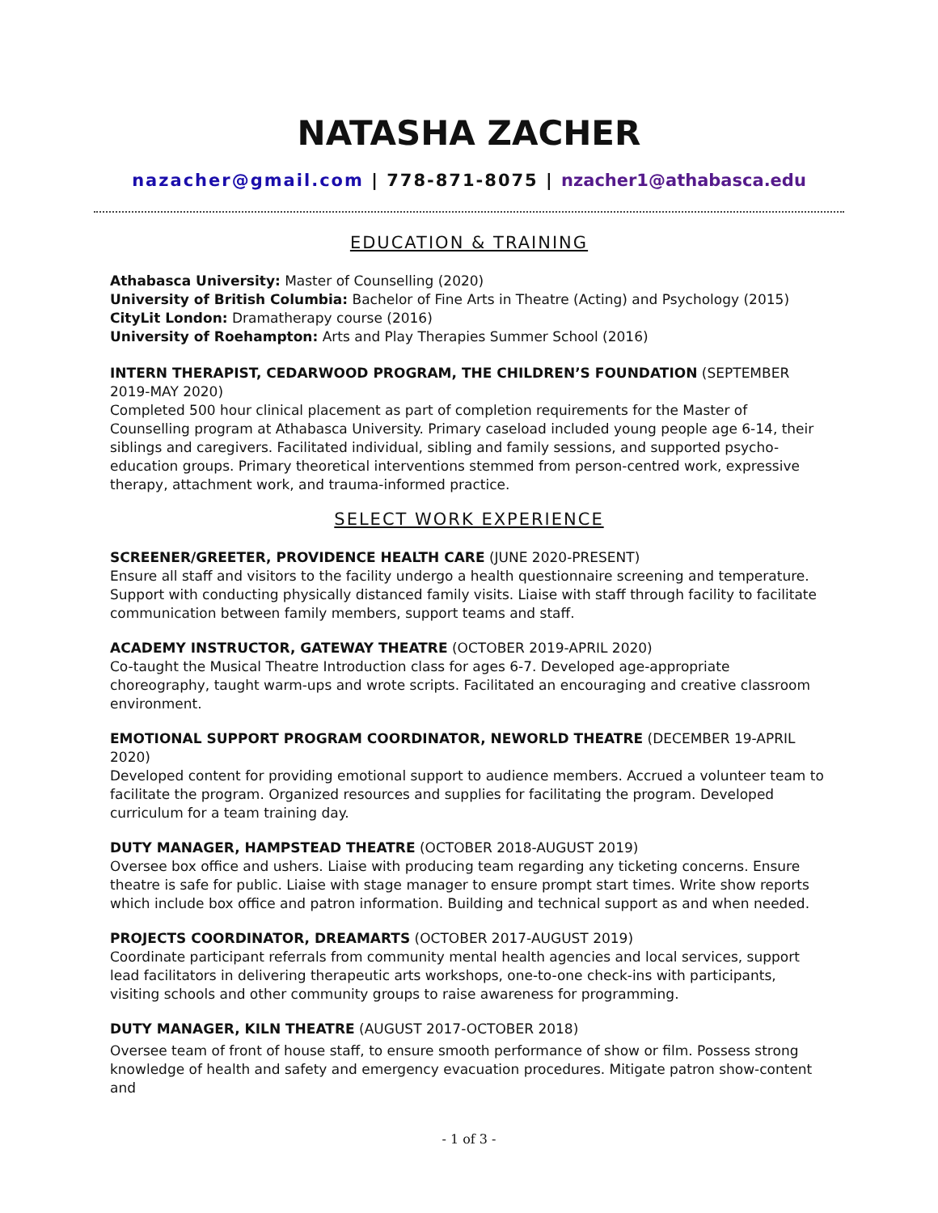NATASHA ZACHER
nazacher@gmail.com | 778-871-8075 | nzacher1@athabasca.edu
EDUCATION & TRAINING
Athabasca University: Master of Counselling (2020)
University of British Columbia: Bachelor of Fine Arts in Theatre (Acting) and Psychology (2015)
CityLit London: Dramatherapy course (2016)
University of Roehampton: Arts and Play Therapies Summer School (2016)
INTERN THERAPIST, CEDARWOOD PROGRAM, THE CHILDREN’S FOUNDATION (SEPTEMBER 2019-MAY 2020)
Completed 500 hour clinical placement as part of completion requirements for the Master of Counselling program at Athabasca University. Primary caseload included young people age 6-14, their siblings and caregivers. Facilitated individual, sibling and family sessions, and supported psycho-education groups. Primary theoretical interventions stemmed from person-centred work, expressive therapy, attachment work, and trauma-informed practice.
SELECT WORK EXPERIENCE
SCREENER/GREETER, PROVIDENCE HEALTH CARE (JUNE 2020-PRESENT)
Ensure all staff and visitors to the facility undergo a health questionnaire screening and temperature. Support with conducting physically distanced family visits. Liaise with staff through facility to facilitate communication between family members, support teams and staff.
ACADEMY INSTRUCTOR, GATEWAY THEATRE (OCTOBER 2019-APRIL 2020)
Co-taught the Musical Theatre Introduction class for ages 6-7. Developed age-appropriate choreography, taught warm-ups and wrote scripts. Facilitated an encouraging and creative classroom environment.
EMOTIONAL SUPPORT PROGRAM COORDINATOR, NEWORLD THEATRE (DECEMBER 19-APRIL 2020)
Developed content for providing emotional support to audience members. Accrued a volunteer team to facilitate the program. Organized resources and supplies for facilitating the program. Developed curriculum for a team training day.
DUTY MANAGER, HAMPSTEAD THEATRE (OCTOBER 2018-AUGUST 2019)
Oversee box office and ushers. Liaise with producing team regarding any ticketing concerns. Ensure theatre is safe for public. Liaise with stage manager to ensure prompt start times. Write show reports which include box office and patron information. Building and technical support as and when needed.
PROJECTS COORDINATOR, DREAMARTS (OCTOBER 2017-AUGUST 2019)
Coordinate participant referrals from community mental health agencies and local services, support lead facilitators in delivering therapeutic arts workshops, one-to-one check-ins with participants, visiting schools and other community groups to raise awareness for programming.
DUTY MANAGER, KILN THEATRE (AUGUST 2017-OCTOBER 2018)
Oversee team of front of house staff, to ensure smooth performance of show or film. Possess strong knowledge of health and safety and emergency evacuation procedures. Mitigate patron show-content and
- 1 of 3 -